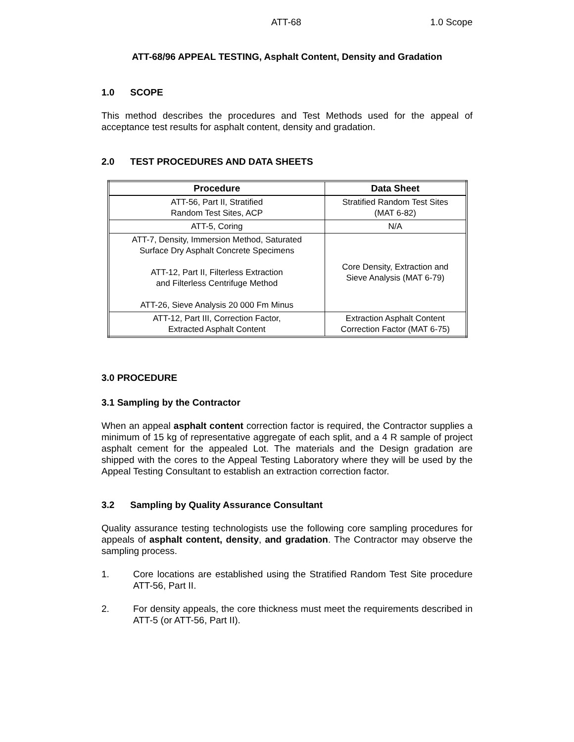ATT-68 1.0 Scope
ATT-68/96 APPEAL TESTING, Asphalt Content, Density and Gradation
1.0 SCOPE
This method describes the procedures and Test Methods used for the appeal of acceptance test results for asphalt content, density and gradation.
2.0 TEST PROCEDURES AND DATA SHEETS
| Procedure | Data Sheet |
| --- | --- |
| ATT-56, Part II, Stratified Random Test Sites, ACP | Stratified Random Test Sites (MAT 6-82) |
| ATT-5, Coring | N/A |
| ATT-7, Density, Immersion Method, Saturated Surface Dry Asphalt Concrete Specimens ATT-12, Part II, Filterless Extraction and Filterless Centrifuge Method ATT-26, Sieve Analysis 20 000 Fm Minus | Core Density, Extraction and Sieve Analysis (MAT 6-79) |
| ATT-12, Part III, Correction Factor, Extracted Asphalt Content | Extraction Asphalt Content Correction Factor (MAT 6-75) |
3.0 PROCEDURE
3.1 Sampling by the Contractor
When an appeal asphalt content correction factor is required, the Contractor supplies a minimum of 15 kg of representative aggregate of each split, and a 4 R sample of project asphalt cement for the appealed Lot. The materials and the Design gradation are shipped with the cores to the Appeal Testing Laboratory where they will be used by the Appeal Testing Consultant to establish an extraction correction factor.
3.2 Sampling by Quality Assurance Consultant
Quality assurance testing technologists use the following core sampling procedures for appeals of asphalt content, density, and gradation. The Contractor may observe the sampling process.
1. Core locations are established using the Stratified Random Test Site procedure ATT-56, Part II.
2. For density appeals, the core thickness must meet the requirements described in ATT-5 (or ATT-56, Part II).